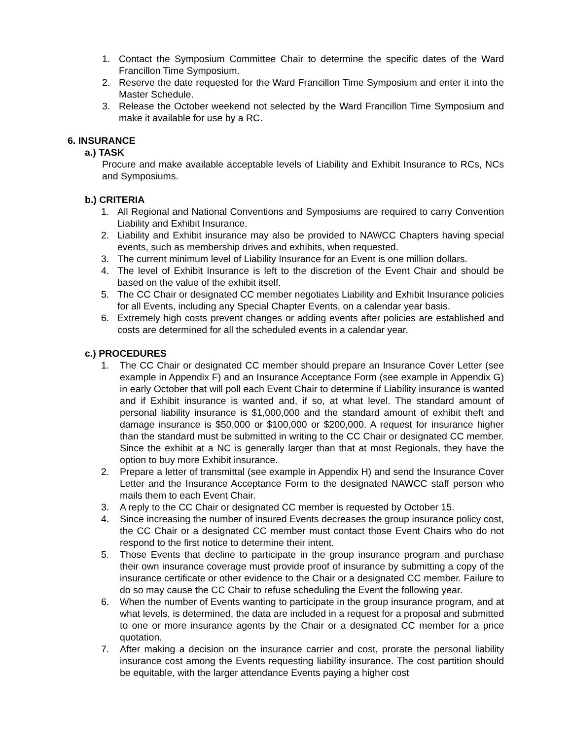1. Contact the Symposium Committee Chair to determine the specific dates of the Ward Francillon Time Symposium.
2. Reserve the date requested for the Ward Francillon Time Symposium and enter it into the Master Schedule.
3. Release the October weekend not selected by the Ward Francillon Time Symposium and make it available for use by a RC.
6. INSURANCE
a.) TASK
Procure and make available acceptable levels of Liability and Exhibit Insurance to RCs, NCs and Symposiums.
b.) CRITERIA
1. All Regional and National Conventions and Symposiums are required to carry Convention Liability and Exhibit Insurance.
2. Liability and Exhibit insurance may also be provided to NAWCC Chapters having special events, such as membership drives and exhibits, when requested.
3. The current minimum level of Liability Insurance for an Event is one million dollars.
4. The level of Exhibit Insurance is left to the discretion of the Event Chair and should be based on the value of the exhibit itself.
5. The CC Chair or designated CC member negotiates Liability and Exhibit Insurance policies for all Events, including any Special Chapter Events, on a calendar year basis.
6. Extremely high costs prevent changes or adding events after policies are established and costs are determined for all the scheduled events in a calendar year.
c.) PROCEDURES
1. The CC Chair or designated CC member should prepare an Insurance Cover Letter (see example in Appendix F) and an Insurance Acceptance Form (see example in Appendix G) in early October that will poll each Event Chair to determine if Liability insurance is wanted and if Exhibit insurance is wanted and, if so, at what level. The standard amount of personal liability insurance is $1,000,000 and the standard amount of exhibit theft and damage insurance is $50,000 or $100,000 or $200,000. A request for insurance higher than the standard must be submitted in writing to the CC Chair or designated CC member. Since the exhibit at a NC is generally larger than that at most Regionals, they have the option to buy more Exhibit insurance.
2. Prepare a letter of transmittal (see example in Appendix H) and send the Insurance Cover Letter and the Insurance Acceptance Form to the designated NAWCC staff person who mails them to each Event Chair.
3. A reply to the CC Chair or designated CC member is requested by October 15.
4. Since increasing the number of insured Events decreases the group insurance policy cost, the CC Chair or a designated CC member must contact those Event Chairs who do not respond to the first notice to determine their intent.
5. Those Events that decline to participate in the group insurance program and purchase their own insurance coverage must provide proof of insurance by submitting a copy of the insurance certificate or other evidence to the Chair or a designated CC member. Failure to do so may cause the CC Chair to refuse scheduling the Event the following year.
6. When the number of Events wanting to participate in the group insurance program, and at what levels, is determined, the data are included in a request for a proposal and submitted to one or more insurance agents by the Chair or a designated CC member for a price quotation.
7. After making a decision on the insurance carrier and cost, prorate the personal liability insurance cost among the Events requesting liability insurance. The cost partition should be equitable, with the larger attendance Events paying a higher cost